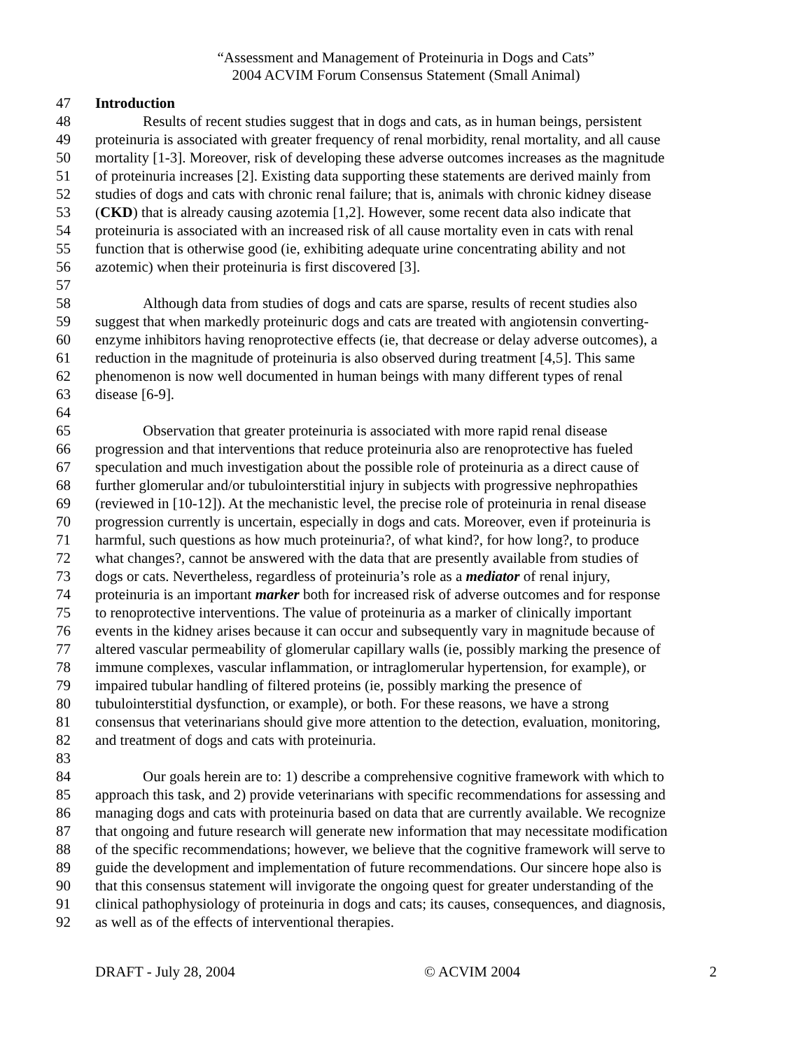“Assessment and Management of Proteinuria in Dogs and Cats”
2004 ACVIM Forum Consensus Statement (Small Animal)
47 Introduction
48 Results of recent studies suggest that in dogs and cats, as in human beings, persistent
49 proteinuria is associated with greater frequency of renal morbidity, renal mortality, and all cause
50 mortality [1-3]. Moreover, risk of developing these adverse outcomes increases as the magnitude
51 of proteinuria increases [2]. Existing data supporting these statements are derived mainly from
52 studies of dogs and cats with chronic renal failure; that is, animals with chronic kidney disease
53 (CKD) that is already causing azotemia [1,2]. However, some recent data also indicate that
54 proteinuria is associated with an increased risk of all cause mortality even in cats with renal
55 function that is otherwise good (ie, exhibiting adequate urine concentrating ability and not
56 azotemic) when their proteinuria is first discovered [3].
57
58 Although data from studies of dogs and cats are sparse, results of recent studies also
59 suggest that when markedly proteinuric dogs and cats are treated with angiotensin converting-
60 enzyme inhibitors having renoprotective effects (ie, that decrease or delay adverse outcomes), a
61 reduction in the magnitude of proteinuria is also observed during treatment [4,5]. This same
62 phenomenon is now well documented in human beings with many different types of renal
63 disease [6-9].
64
65 Observation that greater proteinuria is associated with more rapid renal disease
66 progression and that interventions that reduce proteinuria also are renoprotective has fueled
67 speculation and much investigation about the possible role of proteinuria as a direct cause of
68 further glomerular and/or tubulointerstitial injury in subjects with progressive nephropathies
69 (reviewed in [10-12]). At the mechanistic level, the precise role of proteinuria in renal disease
70 progression currently is uncertain, especially in dogs and cats. Moreover, even if proteinuria is
71 harmful, such questions as how much proteinuria?, of what kind?, for how long?, to produce
72 what changes?, cannot be answered with the data that are presently available from studies of
73 dogs or cats. Nevertheless, regardless of proteinuria’s role as a mediator of renal injury,
74 proteinuria is an important marker both for increased risk of adverse outcomes and for response
75 to renoprotective interventions. The value of proteinuria as a marker of clinically important
76 events in the kidney arises because it can occur and subsequently vary in magnitude because of
77 altered vascular permeability of glomerular capillary walls (ie, possibly marking the presence of
78 immune complexes, vascular inflammation, or intraglomerular hypertension, for example), or
79 impaired tubular handling of filtered proteins (ie, possibly marking the presence of
80 tubulointerstitial dysfunction, or example), or both. For these reasons, we have a strong
81 consensus that veterinarians should give more attention to the detection, evaluation, monitoring,
82 and treatment of dogs and cats with proteinuria.
83
84 Our goals herein are to: 1) describe a comprehensive cognitive framework with which to
85 approach this task, and 2) provide veterinarians with specific recommendations for assessing and
86 managing dogs and cats with proteinuria based on data that are currently available. We recognize
87 that ongoing and future research will generate new information that may necessitate modification
88 of the specific recommendations; however, we believe that the cognitive framework will serve to
89 guide the development and implementation of future recommendations. Our sincere hope also is
90 that this consensus statement will invigorate the ongoing quest for greater understanding of the
91 clinical pathophysiology of proteinuria in dogs and cats; its causes, consequences, and diagnosis,
92 as well as of the effects of interventional therapies.
DRAFT - July 28, 2004 © ACVIM 2004 2